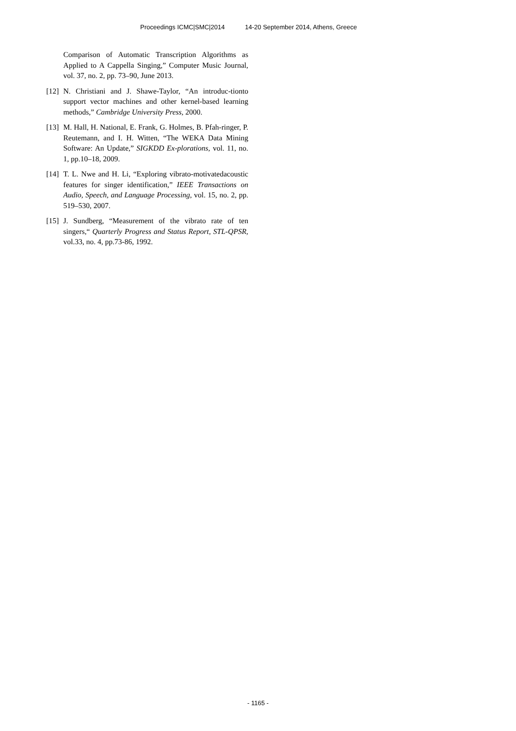Proceedings ICMC|SMC|2014 14-20 September 2014, Athens, Greece
Comparison of Automatic Transcription Algorithms as Applied to A Cappella Singing,” Computer Music Journal, vol. 37, no. 2, pp. 73–90, June 2013.
[12]
N. Christiani and J. Shawe-Taylor, “An introduc-tionto support vector machines and other kernel-based learning methods,” Cambridge University Press, 2000.
[13]
M. Hall, H. National, E. Frank, G. Holmes, B. Pfah-ringer, P. Reutemann, and I. H. Witten, “The WEKA Data Mining Software: An Update,” SIGKDD Ex-plorations, vol. 11, no. 1, pp.10–18, 2009.
[14]
T. L. Nwe and H. Li, “Exploring vibrato-motivatedacoustic features for singer identification,” IEEE Transactions on Audio, Speech, and Language Processing, vol. 15, no. 2, pp. 519–530, 2007.
[15]
J. Sundberg, “Measurement of the vibrato rate of ten singers,“ Quarterly Progress and Status Report, STL-QPSR, vol.33, no. 4, pp.73-86, 1992.
- 1165 -